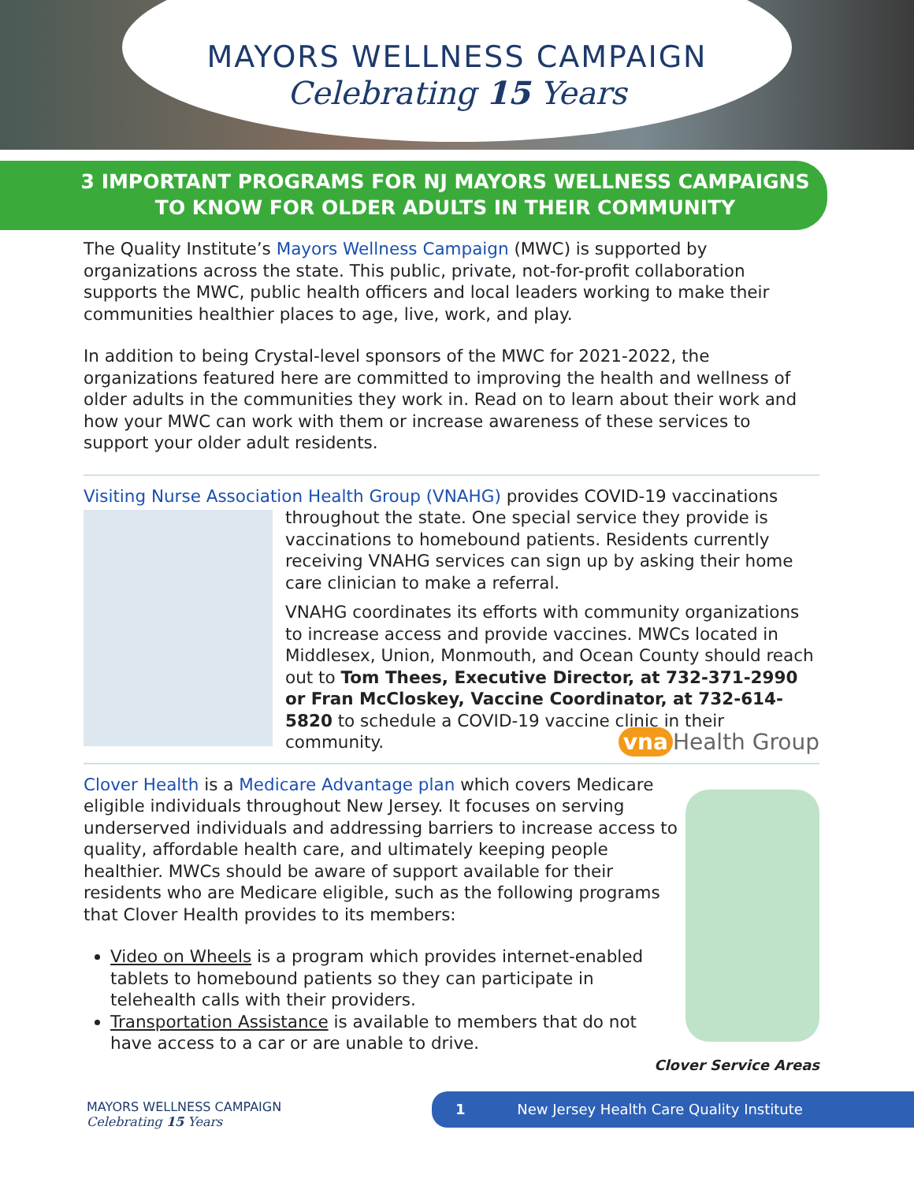MAYORS WELLNESS CAMPAIGN
Celebrating 15 Years
3 IMPORTANT PROGRAMS FOR NJ MAYORS WELLNESS CAMPAIGNS
TO KNOW FOR OLDER ADULTS IN THEIR COMMUNITY
The Quality Institute’s Mayors Wellness Campaign (MWC) is supported by organizations across the state. This public, private, not-for-profit collaboration supports the MWC, public health officers and local leaders working to make their communities healthier places to age, live, work, and play.
In addition to being Crystal-level sponsors of the MWC for 2021-2022, the organizations featured here are committed to improving the health and wellness of older adults in the communities they work in. Read on to learn about their work and how your MWC can work with them or increase awareness of these services to support your older adult residents.
Visiting Nurse Association Health Group (VNAHG) provides COVID-19 vaccinations
throughout the state. One special service they provide is vaccinations to homebound patients. Residents currently receiving VNAHG services can sign up by asking their home care clinician to make a referral.
VNAHG coordinates its efforts with community organizations to increase access and provide vaccines. MWCs located in Middlesex, Union, Monmouth, and Ocean County should reach out to Tom Thees, Executive Director, at 732-371-2990 or Fran McCloskey, Vaccine Coordinator, at 732-614-5820 to schedule a COVID-19 vaccine clinic in their community. vna Health Group
Clover Health is a Medicare Advantage plan which covers Medicare eligible individuals throughout New Jersey. It focuses on serving underserved individuals and addressing barriers to increase access to quality, affordable health care, and ultimately keeping people healthier. MWCs should be aware of support available for their residents who are Medicare eligible, such as the following programs that Clover Health provides to its members:
Video on Wheels is a program which provides internet-enabled tablets to homebound patients so they can participate in telehealth calls with their providers.
Transportation Assistance is available to members that do not have access to a car or are unable to drive.
Clover Service Areas
MAYORS WELLNESS CAMPAIGN
Celebrating 15 Years
1 New Jersey Health Care Quality Institute